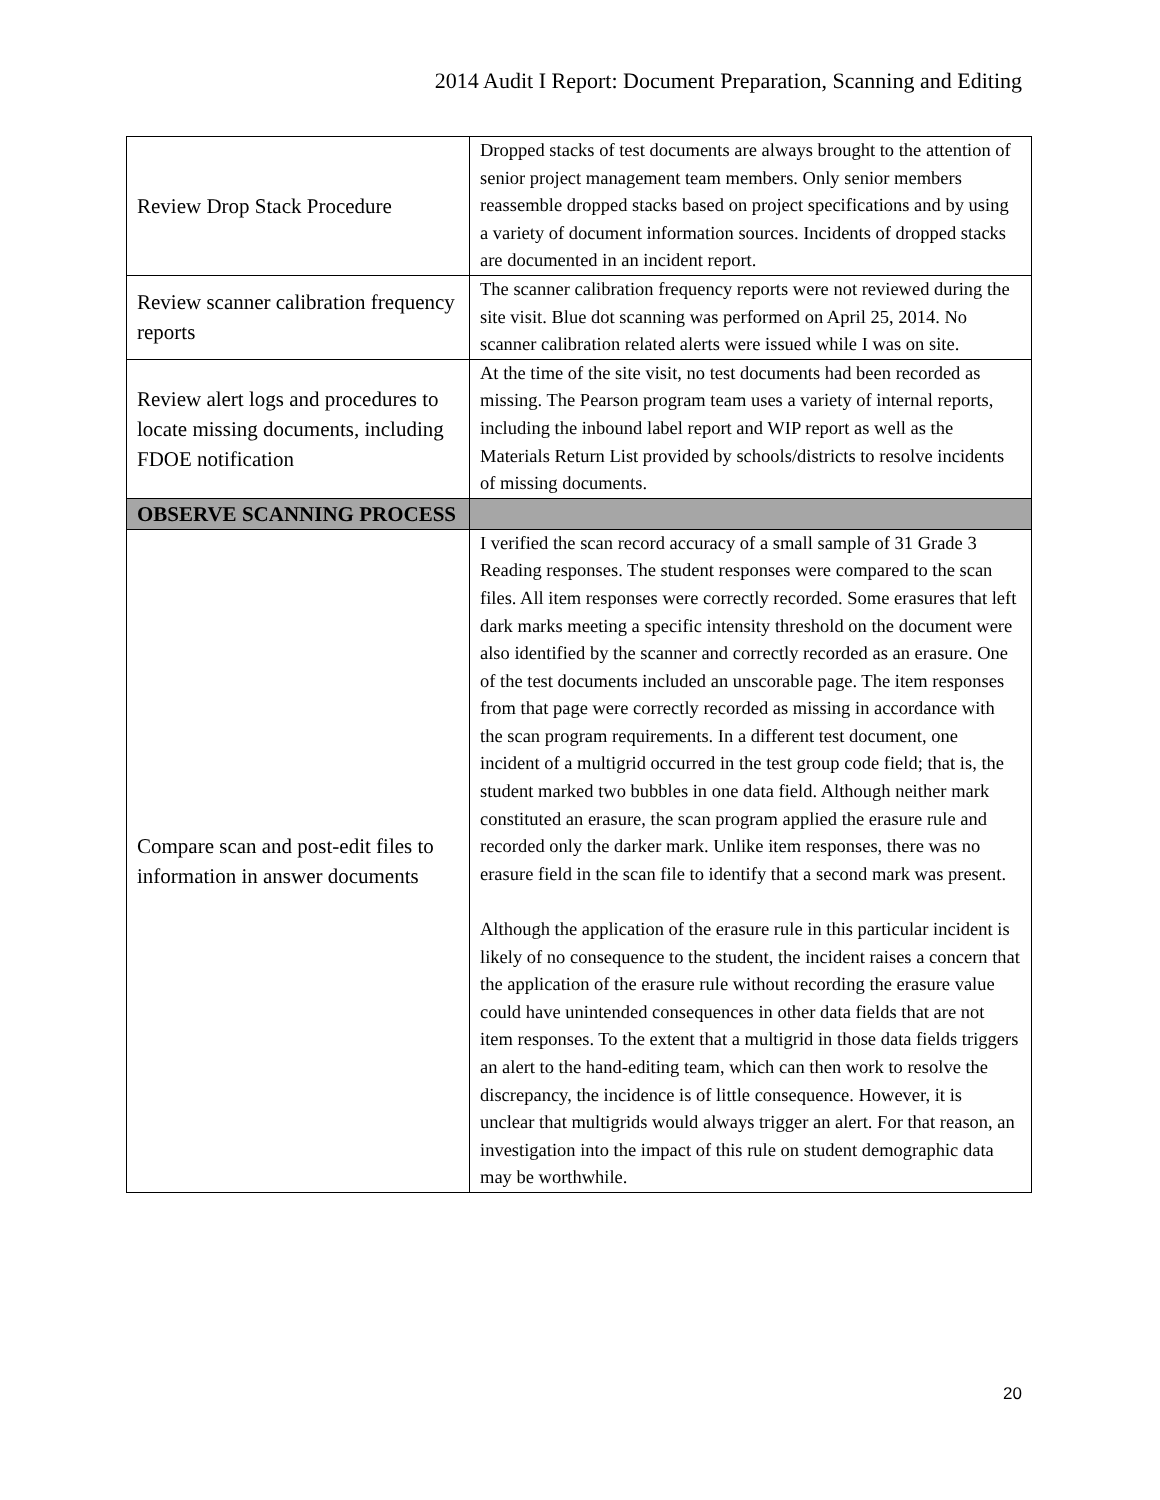2014 Audit I Report: Document Preparation, Scanning and Editing
| Review Drop Stack Procedure | Dropped stacks of test documents are always brought to the attention of senior project management team members. Only senior members reassemble dropped stacks based on project specifications and by using a variety of document information sources. Incidents of dropped stacks are documented in an incident report. |
| Review scanner calibration frequency reports | The scanner calibration frequency reports were not reviewed during the site visit. Blue dot scanning was performed on April 25, 2014. No scanner calibration related alerts were issued while I was on site. |
| Review alert logs and procedures to locate missing documents, including FDOE notification | At the time of the site visit, no test documents had been recorded as missing. The Pearson program team uses a variety of internal reports, including the inbound label report and WIP report as well as the Materials Return List provided by schools/districts to resolve incidents of missing documents. |
| OBSERVE SCANNING PROCESS | |
| Compare scan and post-edit files to information in answer documents | I verified the scan record accuracy of a small sample of 31 Grade 3 Reading responses. The student responses were compared to the scan files. All item responses were correctly recorded. Some erasures that left dark marks meeting a specific intensity threshold on the document were also identified by the scanner and correctly recorded as an erasure. One of the test documents included an unscorable page. The item responses from that page were correctly recorded as missing in accordance with the scan program requirements. In a different test document, one incident of a multigrid occurred in the test group code field; that is, the student marked two bubbles in one data field. Although neither mark constituted an erasure, the scan program applied the erasure rule and recorded only the darker mark. Unlike item responses, there was no erasure field in the scan file to identify that a second mark was present. Although the application of the erasure rule in this particular incident is likely of no consequence to the student, the incident raises a concern that the application of the erasure rule without recording the erasure value could have unintended consequences in other data fields that are not item responses. To the extent that a multigrid in those data fields triggers an alert to the hand-editing team, which can then work to resolve the discrepancy, the incidence is of little consequence. However, it is unclear that multigrids would always trigger an alert. For that reason, an investigation into the impact of this rule on student demographic data may be worthwhile. |
20